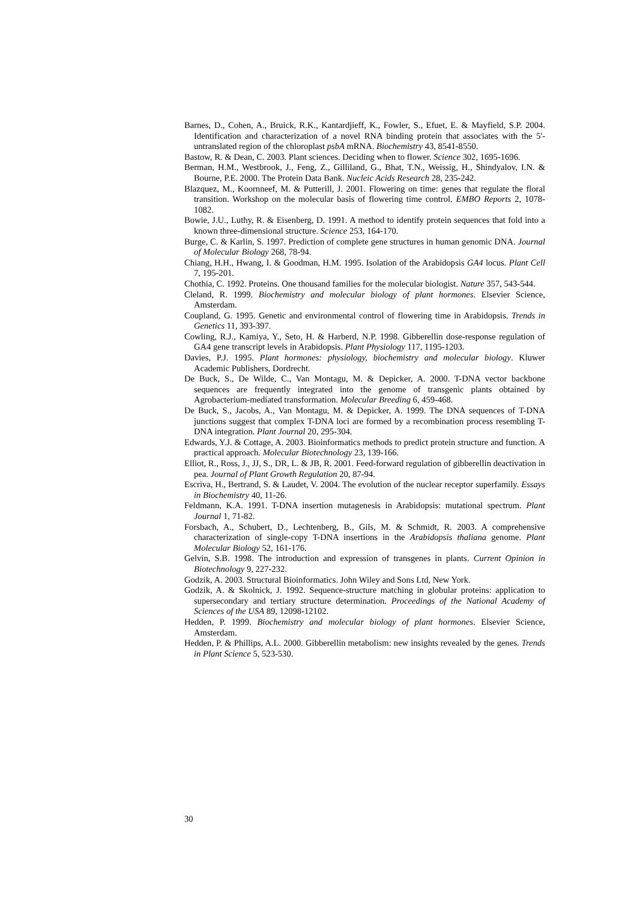Barnes, D., Cohen, A., Bruick, R.K., Kantardjieff, K., Fowler, S., Efuet, E. & Mayfield, S.P. 2004. Identification and characterization of a novel RNA binding protein that associates with the 5'-untranslated region of the chloroplast psbA mRNA. Biochemistry 43, 8541-8550.
Bastow, R. & Dean, C. 2003. Plant sciences. Deciding when to flower. Science 302, 1695-1696.
Berman, H.M., Westbrook, J., Feng, Z., Gilliland, G., Bhat, T.N., Weissig, H., Shindyalov, I.N. & Bourne, P.E. 2000. The Protein Data Bank. Nucleic Acids Research 28, 235-242.
Blazquez, M., Koornneef, M. & Putterill, J. 2001. Flowering on time: genes that regulate the floral transition. Workshop on the molecular basis of flowering time control. EMBO Reports 2, 1078-1082.
Bowie, J.U., Luthy, R. & Eisenberg, D. 1991. A method to identify protein sequences that fold into a known three-dimensional structure. Science 253, 164-170.
Burge, C. & Karlin, S. 1997. Prediction of complete gene structures in human genomic DNA. Journal of Molecular Biology 268, 78-94.
Chiang, H.H., Hwang, I. & Goodman, H.M. 1995. Isolation of the Arabidopsis GA4 locus. Plant Cell 7, 195-201.
Chothia, C. 1992. Proteins. One thousand families for the molecular biologist. Nature 357, 543-544.
Cleland, R. 1999. Biochemistry and molecular biology of plant hormones. Elsevier Science, Amsterdam.
Coupland, G. 1995. Genetic and environmental control of flowering time in Arabidopsis. Trends in Genetics 11, 393-397.
Cowling, R.J., Kamiya, Y., Seto, H. & Harberd, N.P. 1998. Gibberellin dose-response regulation of GA4 gene transcript levels in Arabidopsis. Plant Physiology 117, 1195-1203.
Davies, P.J. 1995. Plant hormones: physiology, biochemistry and molecular biology. Kluwer Academic Publishers, Dordrecht.
De Buck, S., De Wilde, C., Van Montagu, M. & Depicker, A. 2000. T-DNA vector backbone sequences are frequently integrated into the genome of transgenic plants obtained by Agrobacterium-mediated transformation. Molecular Breeding 6, 459-468.
De Buck, S., Jacobs, A., Van Montagu, M. & Depicker, A. 1999. The DNA sequences of T-DNA junctions suggest that complex T-DNA loci are formed by a recombination process resembling T-DNA integration. Plant Journal 20, 295-304.
Edwards, Y.J. & Cottage, A. 2003. Bioinformatics methods to predict protein structure and function. A practical approach. Molecular Biotechnology 23, 139-166.
Elliot, R., Ross, J., JJ, S., DR, L. & JB, R. 2001. Feed-forward regulation of gibberellin deactivation in pea. Journal of Plant Growth Regulation 20, 87-94.
Escriva, H., Bertrand, S. & Laudet, V. 2004. The evolution of the nuclear receptor superfamily. Essays in Biochemistry 40, 11-26.
Feldmann, K.A. 1991. T-DNA insertion mutagenesis in Arabidopsis: mutational spectrum. Plant Journal 1, 71-82.
Forsbach, A., Schubert, D., Lechtenberg, B., Gils, M. & Schmidt, R. 2003. A comprehensive characterization of single-copy T-DNA insertions in the Arabidopsis thaliana genome. Plant Molecular Biology 52, 161-176.
Gelvin, S.B. 1998. The introduction and expression of transgenes in plants. Current Opinion in Biotechnology 9, 227-232.
Godzik, A. 2003. Structural Bioinformatics. John Wiley and Sons Ltd, New York.
Godzik, A. & Skolnick, J. 1992. Sequence-structure matching in globular proteins: application to supersecondary and tertiary structure determination. Proceedings of the National Academy of Sciences of the USA 89, 12098-12102.
Hedden, P. 1999. Biochemistry and molecular biology of plant hormones. Elsevier Science, Amsterdam.
Hedden, P. & Phillips, A.L. 2000. Gibberellin metabolism: new insights revealed by the genes. Trends in Plant Science 5, 523-530.
30